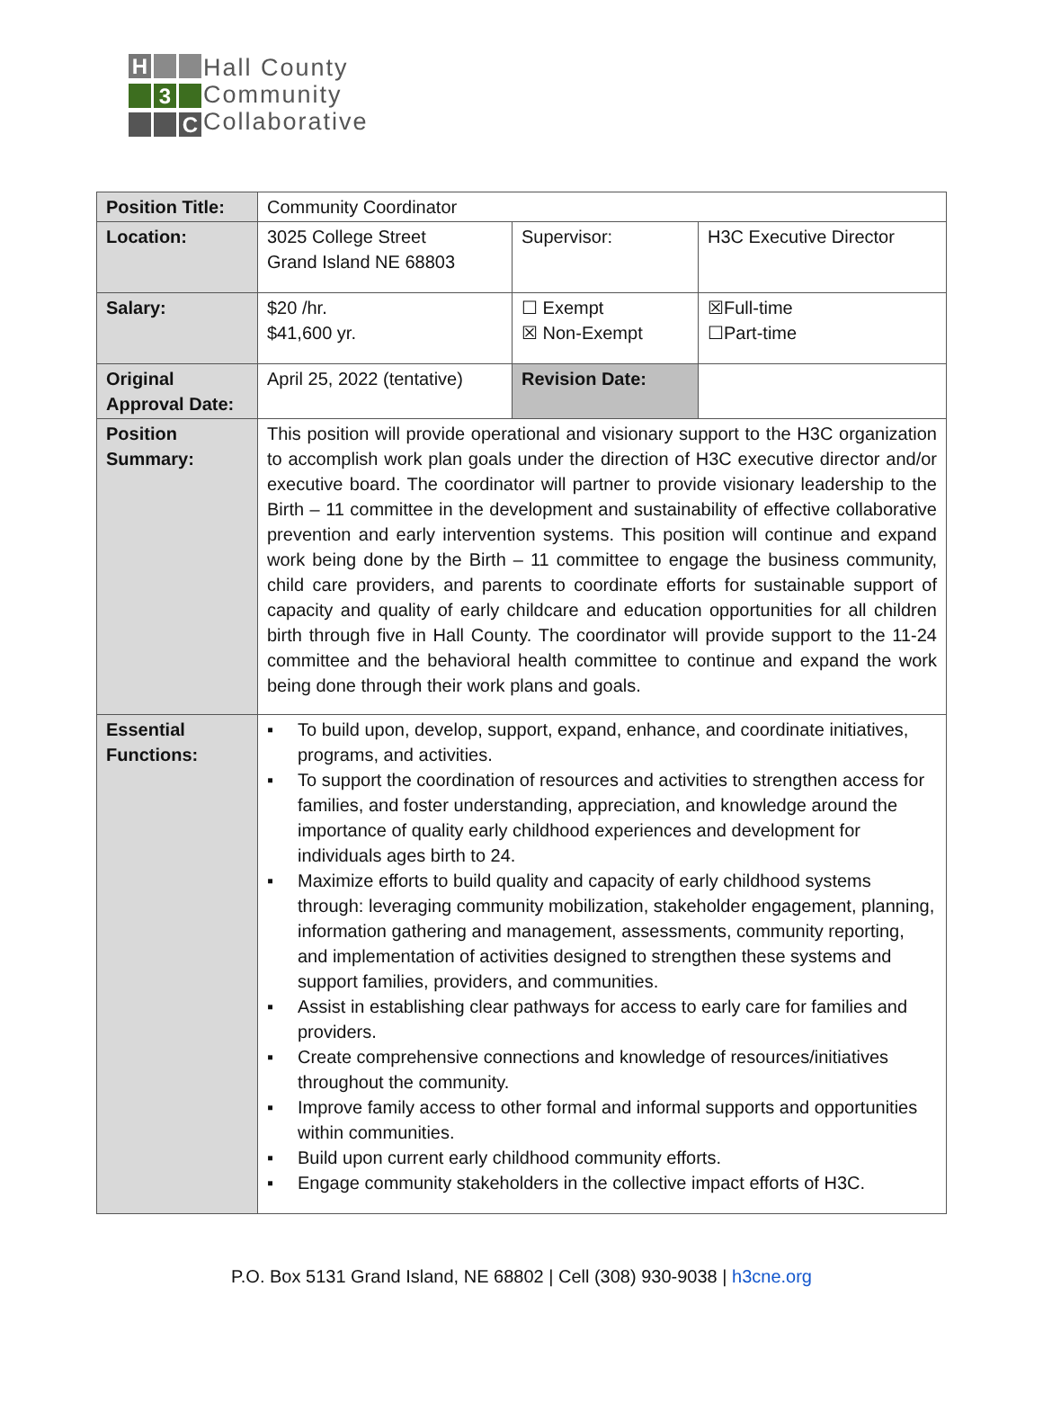H
3
C
Hall County
Community
Collaborative
| Position Title: | Community Coordinator | | |
| Location: | 3025 College Street Grand Island NE 68803 | Supervisor: | H3C Executive Director |
| Salary: | $20 /hr. $41,600 yr. | ☐ Exempt ☒ Non-Exempt | ☒Full-time ☐Part-time |
| Original Approval Date: | April 25, 2022 (tentative) | Revision Date: | |
| Position Summary: | This position will provide operational and visionary support to the H3C organization to accomplish work plan goals under the direction of H3C executive director and/or executive board. The coordinator will partner to provide visionary leadership to the Birth – 11 committee in the development and sustainability of effective collaborative prevention and early intervention systems. This position will continue and expand work being done by the Birth – 11 committee to engage the business community, child care providers, and parents to coordinate efforts for sustainable support of capacity and quality of early childcare and education opportunities for all children birth through five in Hall County. The coordinator will provide support to the 11-24 committee and the behavioral health committee to continue and expand the work being done through their work plans and goals. | | |
| Essential Functions: | ▪ To build upon, develop, support, expand, enhance, and coordinate initiatives, programs, and activities. ▪ To support the coordination of resources and activities to strengthen access for families, and foster understanding, appreciation, and knowledge around the importance of quality early childhood experiences and development for individuals ages birth to 24. ▪ Maximize efforts to build quality and capacity of early childhood systems through: leveraging community mobilization, stakeholder engagement, planning, information gathering and management, assessments, community reporting, and implementation of activities designed to strengthen these systems and support families, providers, and communities. ▪ Assist in establishing clear pathways for access to early care for families and providers. ▪ Create comprehensive connections and knowledge of resources/initiatives throughout the community. ▪ Improve family access to other formal and informal supports and opportunities within communities. ▪ Build upon current early childhood community efforts. ▪ Engage community stakeholders in the collective impact efforts of H3C. | | |
P.O. Box 5131 Grand Island, NE 68802 | Cell (308) 930-9038 | h3cne.org